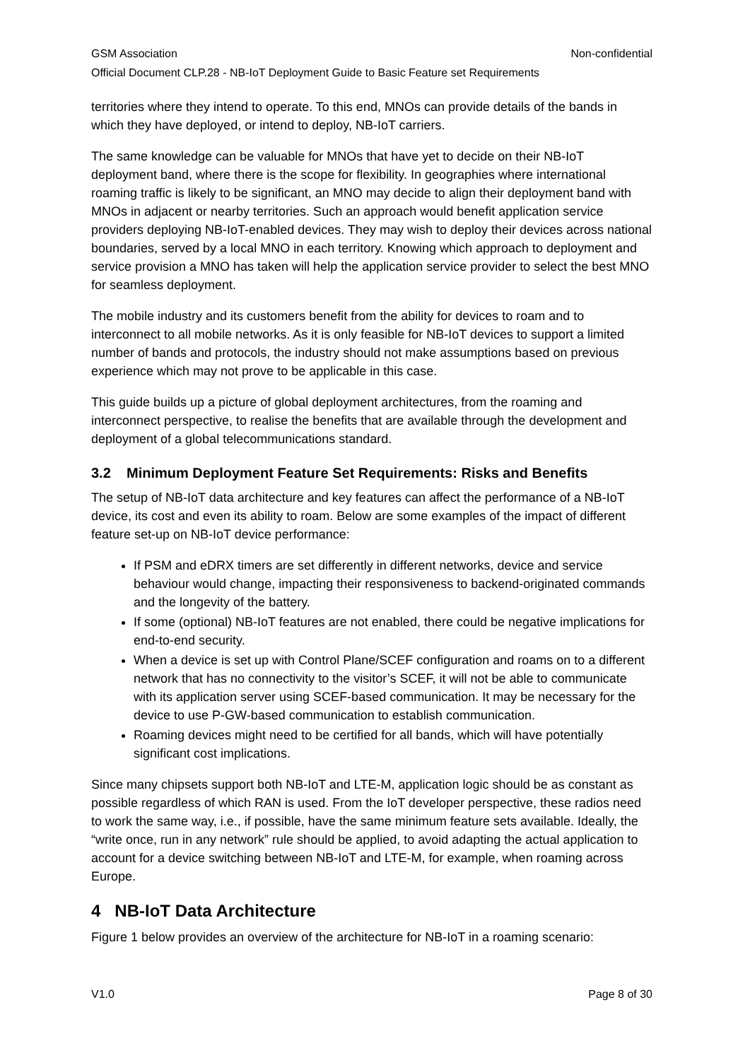GSM Association Non-confidential
Official Document CLP.28 - NB-IoT Deployment Guide to Basic Feature set Requirements
territories where they intend to operate. To this end, MNOs can provide details of the bands in which they have deployed, or intend to deploy, NB-IoT carriers.
The same knowledge can be valuable for MNOs that have yet to decide on their NB-IoT deployment band, where there is the scope for flexibility. In geographies where international roaming traffic is likely to be significant, an MNO may decide to align their deployment band with MNOs in adjacent or nearby territories. Such an approach would benefit application service providers deploying NB-IoT-enabled devices. They may wish to deploy their devices across national boundaries, served by a local MNO in each territory. Knowing which approach to deployment and service provision a MNO has taken will help the application service provider to select the best MNO for seamless deployment.
The mobile industry and its customers benefit from the ability for devices to roam and to interconnect to all mobile networks. As it is only feasible for NB-IoT devices to support a limited number of bands and protocols, the industry should not make assumptions based on previous experience which may not prove to be applicable in this case.
This guide builds up a picture of global deployment architectures, from the roaming and interconnect perspective, to realise the benefits that are available through the development and deployment of a global telecommunications standard.
3.2 Minimum Deployment Feature Set Requirements: Risks and Benefits
The setup of NB-IoT data architecture and key features can affect the performance of a NB-IoT device, its cost and even its ability to roam. Below are some examples of the impact of different feature set-up on NB-IoT device performance:
If PSM and eDRX timers are set differently in different networks, device and service behaviour would change, impacting their responsiveness to backend-originated commands and the longevity of the battery.
If some (optional) NB-IoT features are not enabled, there could be negative implications for end-to-end security.
When a device is set up with Control Plane/SCEF configuration and roams on to a different network that has no connectivity to the visitor’s SCEF, it will not be able to communicate with its application server using SCEF-based communication. It may be necessary for the device to use P-GW-based communication to establish communication.
Roaming devices might need to be certified for all bands, which will have potentially significant cost implications.
Since many chipsets support both NB-IoT and LTE-M, application logic should be as constant as possible regardless of which RAN is used. From the IoT developer perspective, these radios need to work the same way, i.e., if possible, have the same minimum feature sets available. Ideally, the “write once, run in any network” rule should be applied, to avoid adapting the actual application to account for a device switching between NB-IoT and LTE-M, for example, when roaming across Europe.
4 NB-IoT Data Architecture
Figure 1 below provides an overview of the architecture for NB-IoT in a roaming scenario:
V1.0 Page 8 of 30